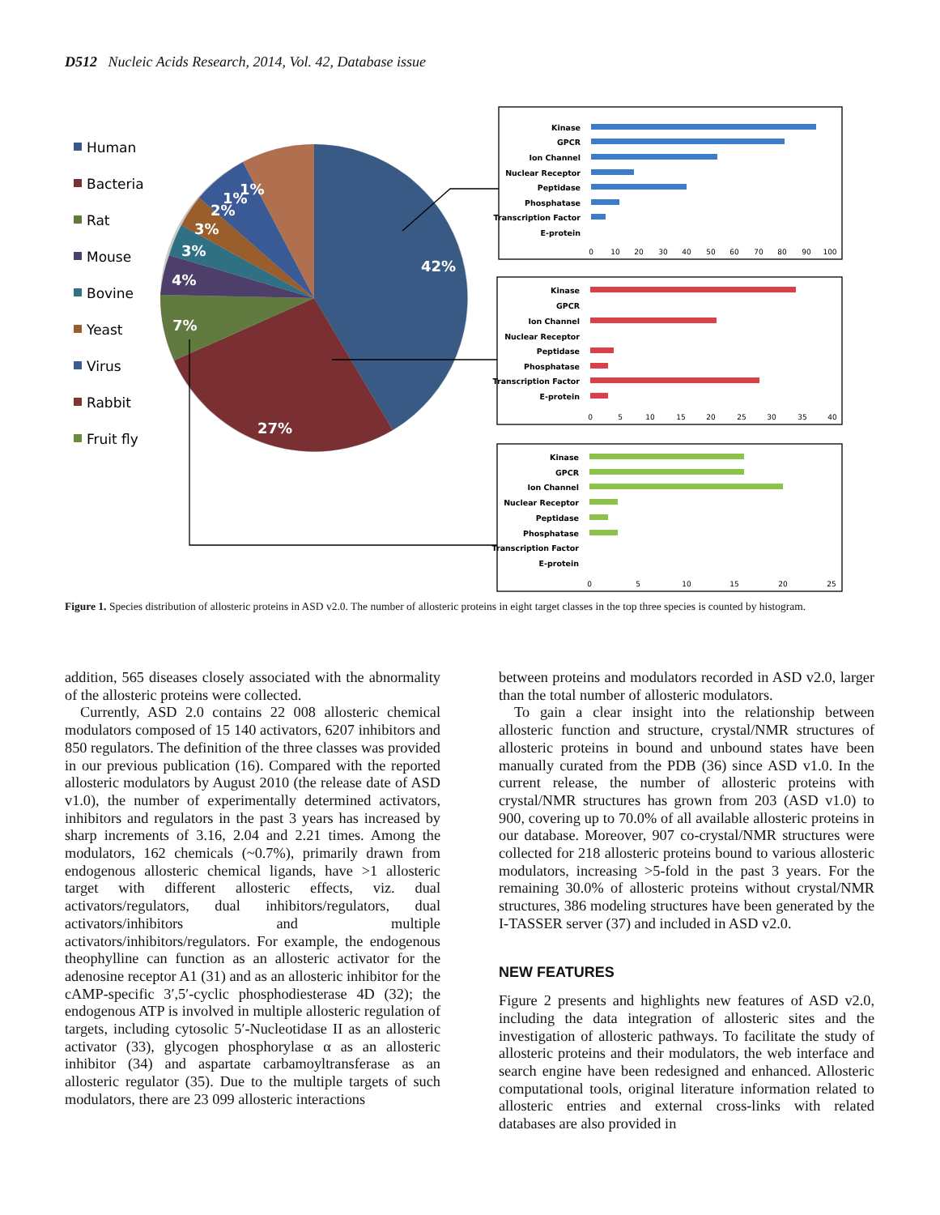D512 Nucleic Acids Research, 2014, Vol. 42, Database issue
Human
Bacteria
Rat
Mouse
Bovine
Yeast
Virus
Rabbit
Fruit fly
42%
27%
7%
4%
3%
3%
2%
1%
1%
Kinase
GPCR
Ion Channel
Nuclear Receptor
Peptidase
Phosphatase
Transcription Factor
E-protein
Kinase
GPCR
Ion Channel
Nuclear Receptor
Peptidase
Phosphatase
Transcription Factor
E-protein
Kinase
GPCR
Ion Channel
Nuclear Receptor
Peptidase
Phosphatase
Transcription Factor
E-protein
0
10
20
30
40
50
60
70
80
90
100
0
5
10
15
20
25
30
35
40
0
5
10
15
20
25
Figure 1. Species distribution of allosteric proteins in ASD v2.0. The number of allosteric proteins in eight target classes in the top three species is counted by histogram.
addition, 565 diseases closely associated with the abnormality of the allosteric proteins were collected.
Currently, ASD 2.0 contains 22 008 allosteric chemical modulators composed of 15 140 activators, 6207 inhibitors and 850 regulators. The definition of the three classes was provided in our previous publication (16). Compared with the reported allosteric modulators by August 2010 (the release date of ASD v1.0), the number of experimentally determined activators, inhibitors and regulators in the past 3 years has increased by sharp increments of 3.16, 2.04 and 2.21 times. Among the modulators, 162 chemicals (~0.7%), primarily drawn from endogenous allosteric chemical ligands, have >1 allosteric target with different allosteric effects, viz. dual activators/regulators, dual inhibitors/regulators, dual activators/inhibitors and multiple activators/inhibitors/regulators. For example, the endogenous theophylline can function as an allosteric activator for the adenosine receptor A1 (31) and as an allosteric inhibitor for the cAMP-specific 3′,5′-cyclic phosphodiesterase 4D (32); the endogenous ATP is involved in multiple allosteric regulation of targets, including cytosolic 5′-Nucleotidase II as an allosteric activator (33), glycogen phosphorylase α as an allosteric inhibitor (34) and aspartate carbamoyltransferase as an allosteric regulator (35). Due to the multiple targets of such modulators, there are 23 099 allosteric interactions
between proteins and modulators recorded in ASD v2.0, larger than the total number of allosteric modulators.
To gain a clear insight into the relationship between allosteric function and structure, crystal/NMR structures of allosteric proteins in bound and unbound states have been manually curated from the PDB (36) since ASD v1.0. In the current release, the number of allosteric proteins with crystal/NMR structures has grown from 203 (ASD v1.0) to 900, covering up to 70.0% of all available allosteric proteins in our database. Moreover, 907 co-crystal/NMR structures were collected for 218 allosteric proteins bound to various allosteric modulators, increasing >5-fold in the past 3 years. For the remaining 30.0% of allosteric proteins without crystal/NMR structures, 386 modeling structures have been generated by the I-TASSER server (37) and included in ASD v2.0.
NEW FEATURES
Figure 2 presents and highlights new features of ASD v2.0, including the data integration of allosteric sites and the investigation of allosteric pathways. To facilitate the study of allosteric proteins and their modulators, the web interface and search engine have been redesigned and enhanced. Allosteric computational tools, original literature information related to allosteric entries and external cross-links with related databases are also provided in